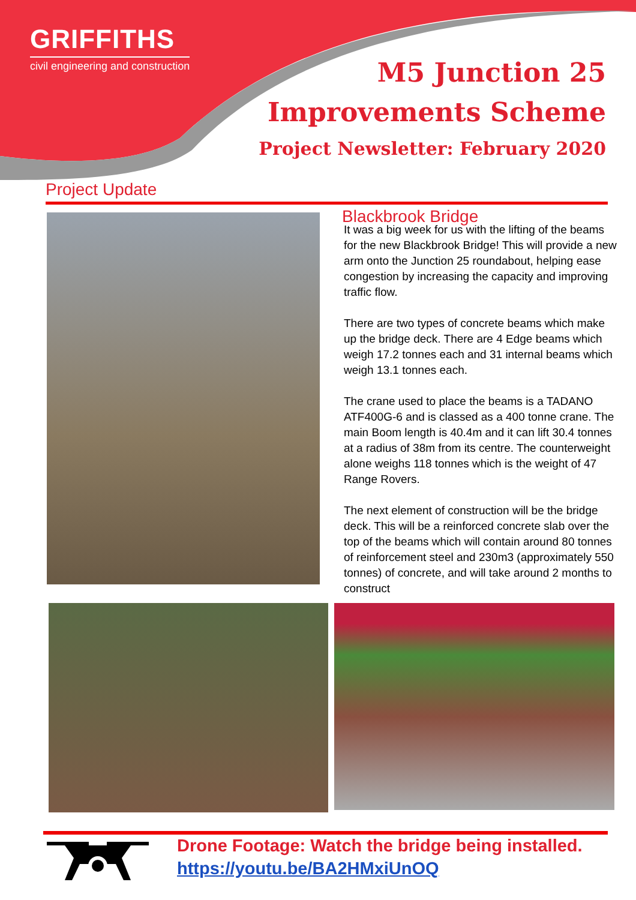GRIFFITHS
civil engineering and construction
M5 Junction 25
Improvements Scheme
Project Newsletter: February 2020
Project Update
Blackbrook Bridge
It was a big week for us with the lifting of the beams for the new Blackbrook Bridge! This will provide a new arm onto the Junction 25 roundabout, helping ease congestion by increasing the capacity and improving traffic flow.
There are two types of concrete beams which make up the bridge deck. There are 4 Edge beams which weigh 17.2 tonnes each and 31 internal beams which weigh 13.1 tonnes each.
The crane used to place the beams is a TADANO ATF400G-6 and is classed as a 400 tonne crane. The main Boom length is 40.4m and it can lift 30.4 tonnes at a radius of 38m from its centre. The counterweight alone weighs 118 tonnes which is the weight of 47 Range Rovers.
The next element of construction will be the bridge deck. This will be a reinforced concrete slab over the top of the beams which will contain around 80 tonnes of reinforcement steel and 230m3 (approximately 550 tonnes) of concrete, and will take around 2 months to construct
Drone Footage: Watch the bridge being installed.
https://youtu.be/BA2HMxiUnOQ